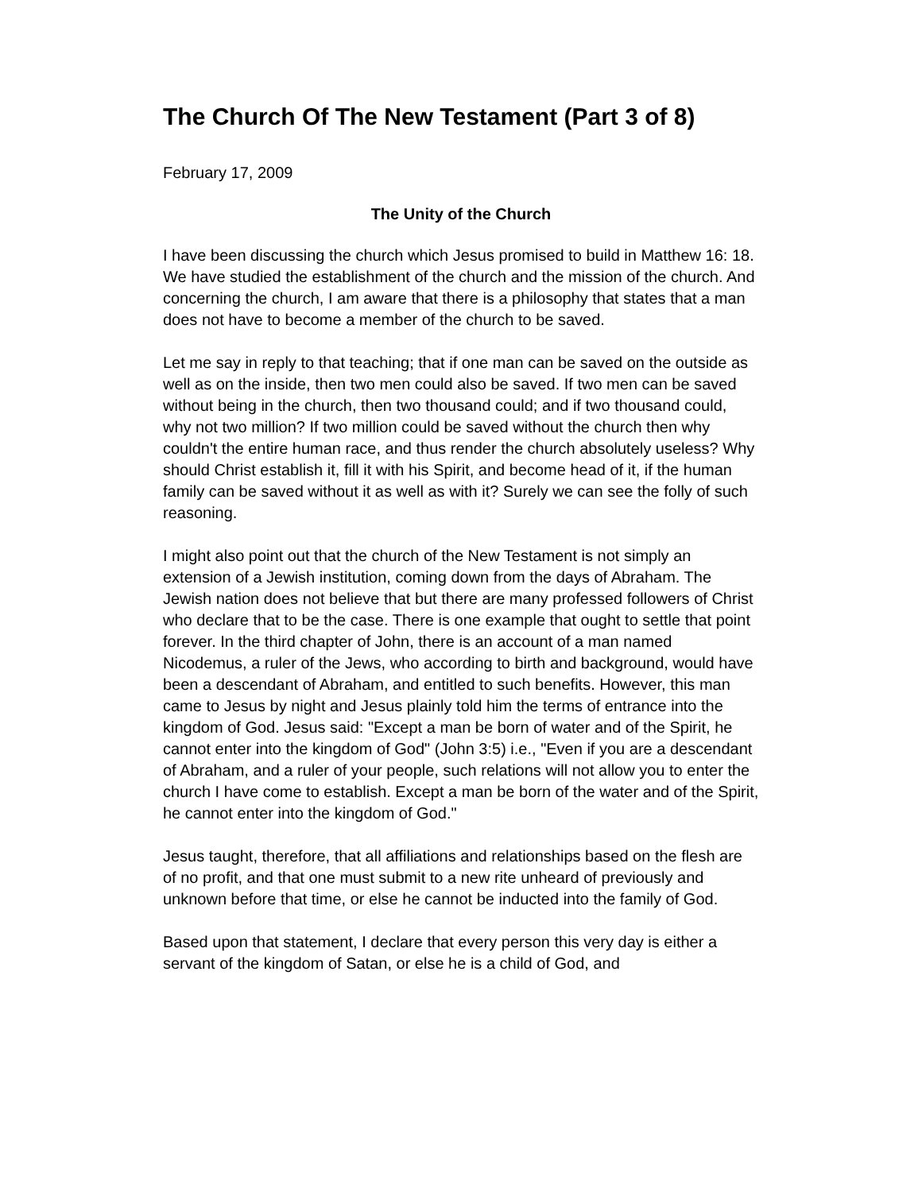The Church Of The New Testament (Part 3 of 8)
February 17, 2009
The Unity of the Church
I have been discussing the church which Jesus promised to build in Matthew 16: 18. We have studied the establishment of the church and the mission of the church. And concerning the church, I am aware that there is a philosophy that states that a man does not have to become a member of the church to be saved.
Let me say in reply to that teaching; that if one man can be saved on the outside as well as on the inside, then two men could also be saved. If two men can be saved without being in the church, then two thousand could; and if two thousand could, why not two million? If two million could be saved without the church then why couldn't the entire human race, and thus render the church absolutely useless? Why should Christ establish it, fill it with his Spirit, and become head of it, if the human family can be saved without it as well as with it? Surely we can see the folly of such reasoning.
I might also point out that the church of the New Testament is not simply an extension of a Jewish institution, coming down from the days of Abraham. The Jewish nation does not believe that but there are many professed followers of Christ who declare that to be the case. There is one example that ought to settle that point forever. In the third chapter of John, there is an account of a man named Nicodemus, a ruler of the Jews, who according to birth and background, would have been a descendant of Abraham, and entitled to such benefits. However, this man came to Jesus by night and Jesus plainly told him the terms of entrance into the kingdom of God. Jesus said: "Except a man be born of water and of the Spirit, he cannot enter into the kingdom of God" (John 3:5) i.e., "Even if you are a descendant of Abraham, and a ruler of your people, such relations will not allow you to enter the church I have come to establish. Except a man be born of the water and of the Spirit, he cannot enter into the kingdom of God."
Jesus taught, therefore, that all affiliations and relationships based on the flesh are of no profit, and that one must submit to a new rite unheard of previously and unknown before that time, or else he cannot be inducted into the family of God.
Based upon that statement, I declare that every person this very day is either a servant of the kingdom of Satan, or else he is a child of God, and